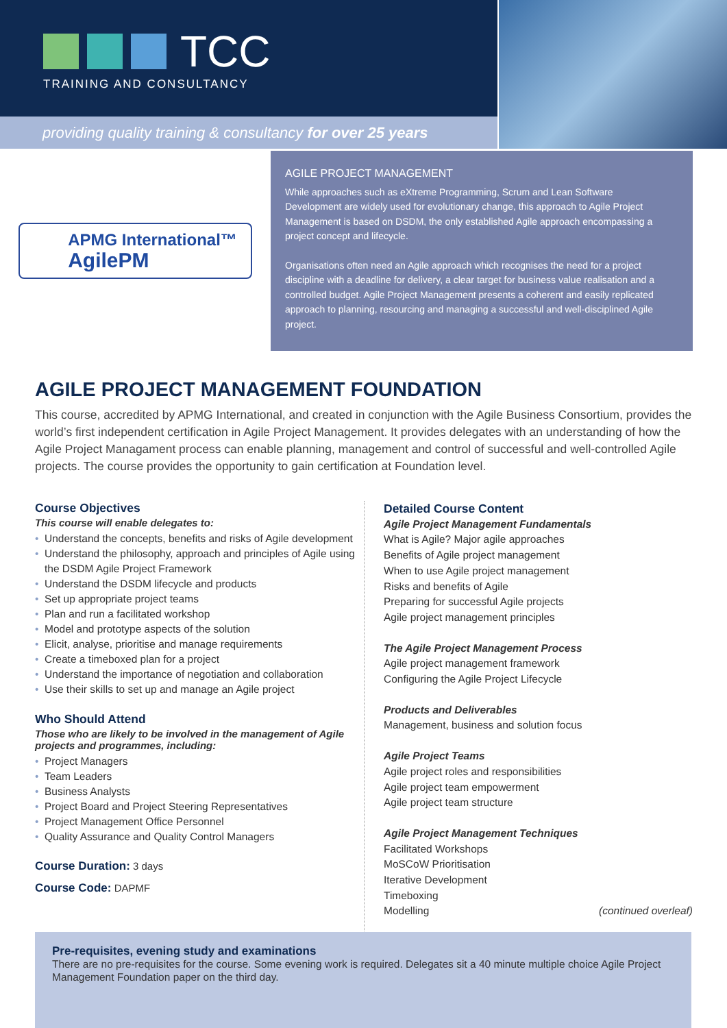TCC
TRAINING AND CONSULTANCY
providing quality training & consultancy for over 25 years
APMG International™
AgilePM
AGILE PROJECT MANAGEMENT
While approaches such as eXtreme Programming, Scrum and Lean Software Development are widely used for evolutionary change, this approach to Agile Project Management is based on DSDM, the only established Agile approach encompassing a project concept and lifecycle.
Organisations often need an Agile approach which recognises the need for a project discipline with a deadline for delivery, a clear target for business value realisation and a controlled budget. Agile Project Management presents a coherent and easily replicated approach to planning, resourcing and managing a successful and well-disciplined Agile project.
AGILE PROJECT MANAGEMENT FOUNDATION
This course, accredited by APMG International, and created in conjunction with the Agile Business Consortium, provides the world’s first independent certification in Agile Project Management. It provides delegates with an understanding of how the Agile Project Managament process can enable planning, management and control of successful and well-controlled Agile projects. The course provides the opportunity to gain certification at Foundation level.
Course Objectives
This course will enable delegates to:
• Understand the concepts, benefits and risks of Agile development
• Understand the philosophy, approach and principles of Agile using the DSDM Agile Project Framework
• Understand the DSDM lifecycle and products
• Set up appropriate project teams
• Plan and run a facilitated workshop
• Model and prototype aspects of the solution
• Elicit, analyse, prioritise and manage requirements
• Create a timeboxed plan for a project
• Understand the importance of negotiation and collaboration
• Use their skills to set up and manage an Agile project
Who Should Attend
Those who are likely to be involved in the management of Agile projects and programmes, including:
• Project Managers
• Team Leaders
• Business Analysts
• Project Board and Project Steering Representatives
• Project Management Office Personnel
• Quality Assurance and Quality Control Managers
Course Duration: 3 days
Course Code: DAPMF
Detailed Course Content
Agile Project Management Fundamentals
What is Agile? Major agile approaches
Benefits of Agile project management
When to use Agile project management
Risks and benefits of Agile
Preparing for successful Agile projects
Agile project management principles
The Agile Project Management Process
Agile project management framework
Configuring the Agile Project Lifecycle
Products and Deliverables
Management, business and solution focus
Agile Project Teams
Agile project roles and responsibilities
Agile project team empowerment
Agile project team structure
Agile Project Management Techniques
Facilitated Workshops
MoSCoW Prioritisation
Iterative Development
Timeboxing
Modelling (continued overleaf)
Pre-requisites, evening study and examinations
There are no pre-requisites for the course. Some evening work is required. Delegates sit a 40 minute multiple choice Agile Project Management Foundation paper on the third day.